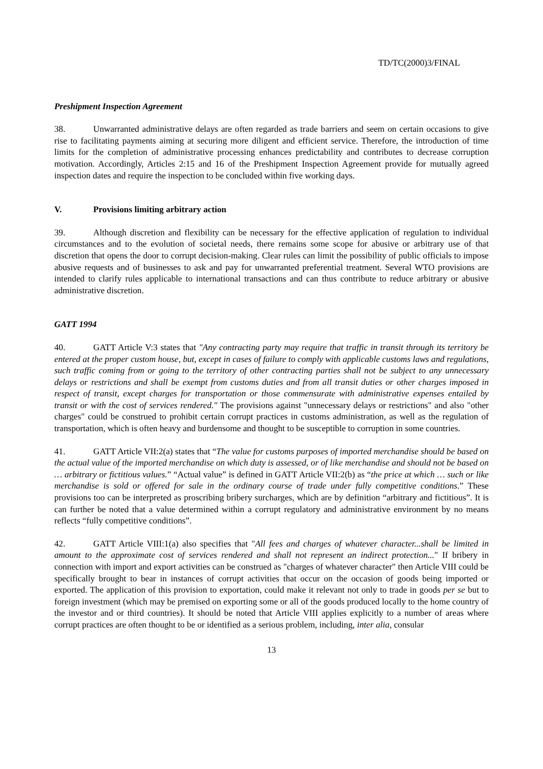TD/TC(2000)3/FINAL
Preshipment Inspection Agreement
38. Unwarranted administrative delays are often regarded as trade barriers and seem on certain occasions to give rise to facilitating payments aiming at securing more diligent and efficient service. Therefore, the introduction of time limits for the completion of administrative processing enhances predictability and contributes to decrease corruption motivation. Accordingly, Articles 2:15 and 16 of the Preshipment Inspection Agreement provide for mutually agreed inspection dates and require the inspection to be concluded within five working days.
V. Provisions limiting arbitrary action
39. Although discretion and flexibility can be necessary for the effective application of regulation to individual circumstances and to the evolution of societal needs, there remains some scope for abusive or arbitrary use of that discretion that opens the door to corrupt decision-making. Clear rules can limit the possibility of public officials to impose abusive requests and of businesses to ask and pay for unwarranted preferential treatment. Several WTO provisions are intended to clarify rules applicable to international transactions and can thus contribute to reduce arbitrary or abusive administrative discretion.
GATT 1994
40. GATT Article V:3 states that "Any contracting party may require that traffic in transit through its territory be entered at the proper custom house, but, except in cases of failure to comply with applicable customs laws and regulations, such traffic coming from or going to the territory of other contracting parties shall not be subject to any unnecessary delays or restrictions and shall be exempt from customs duties and from all transit duties or other charges imposed in respect of transit, except charges for transportation or those commensurate with administrative expenses entailed by transit or with the cost of services rendered." The provisions against "unnecessary delays or restrictions" and also "other charges" could be construed to prohibit certain corrupt practices in customs administration, as well as the regulation of transportation, which is often heavy and burdensome and thought to be susceptible to corruption in some countries.
41. GATT Article VII:2(a) states that “The value for customs purposes of imported merchandise should be based on the actual value of the imported merchandise on which duty is assessed, or of like merchandise and should not be based on … arbitrary or fictitious values.” “Actual value” is defined in GATT Article VII:2(b) as “the price at which … such or like merchandise is sold or offered for sale in the ordinary course of trade under fully competitive conditions.” These provisions too can be interpreted as proscribing bribery surcharges, which are by definition “arbitrary and fictitious”. It is can further be noted that a value determined within a corrupt regulatory and administrative environment by no means reflects “fully competitive conditions”.
42. GATT Article VIII:1(a) also specifies that "All fees and charges of whatever character...shall be limited in amount to the approximate cost of services rendered and shall not represent an indirect protection..." If bribery in connection with import and export activities can be construed as "charges of whatever character" then Article VIII could be specifically brought to bear in instances of corrupt activities that occur on the occasion of goods being imported or exported. The application of this provision to exportation, could make it relevant not only to trade in goods per se but to foreign investment (which may be premised on exporting some or all of the goods produced locally to the home country of the investor and or third countries). It should be noted that Article VIII applies explicitly to a number of areas where corrupt practices are often thought to be or identified as a serious problem, including, inter alia, consular
13